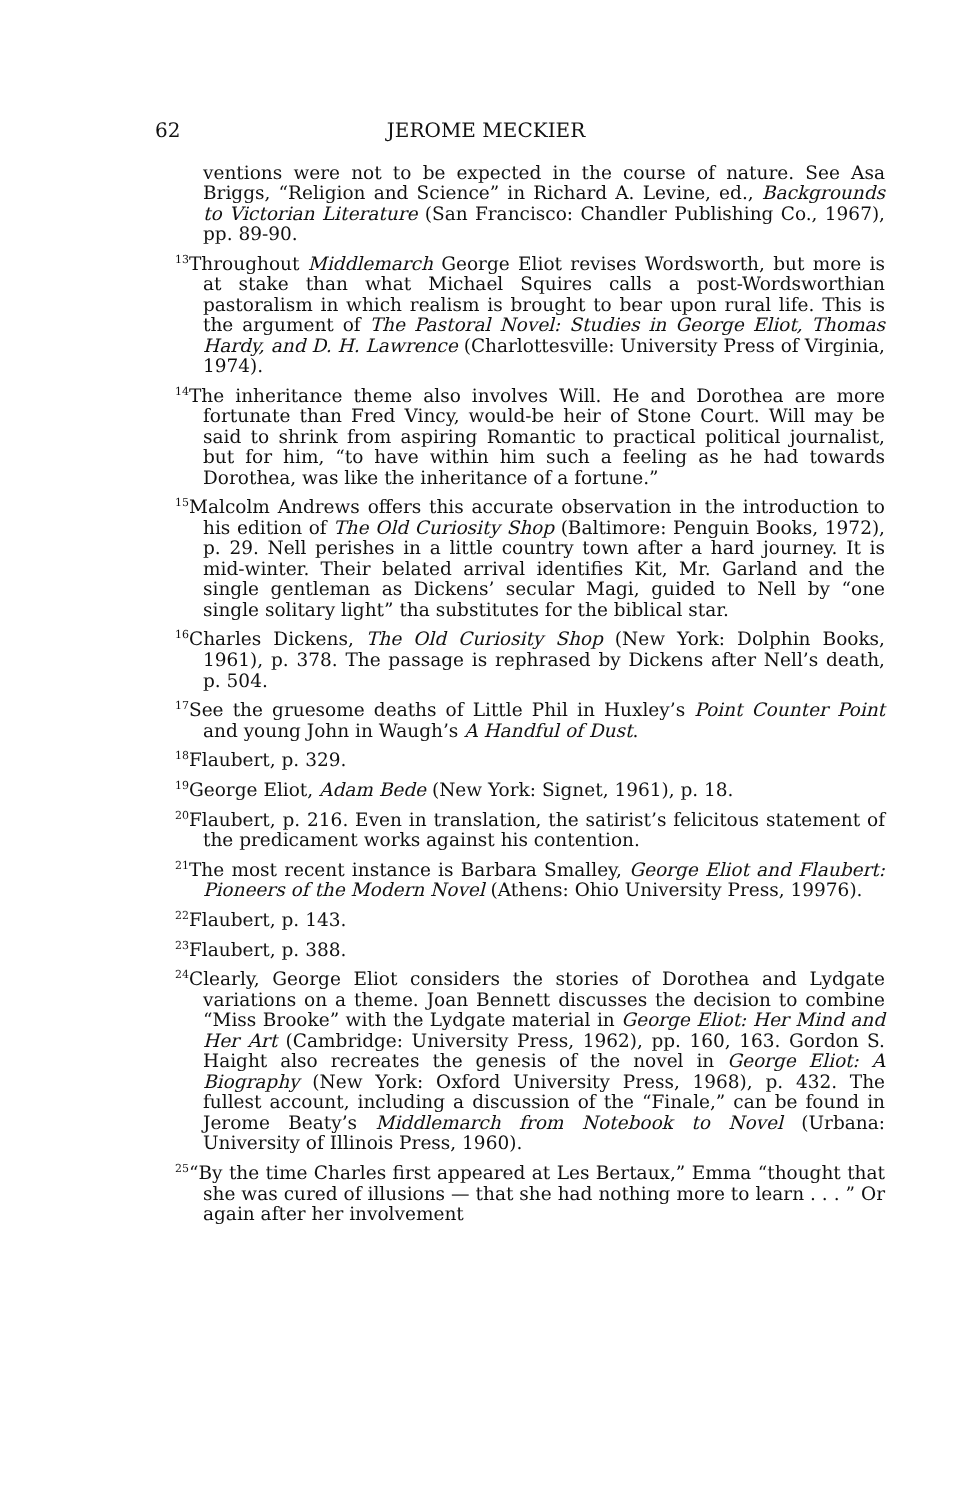62 JEROME MECKIER
ventions were not to be expected in the course of nature. See Asa Briggs, “Religion and Science” in Richard A. Levine, ed., Backgrounds to Victorian Literature (San Francisco: Chandler Publishing Co., 1967), pp. 89-90.
<sup>13</sup> Throughout Middlemarch George Eliot revises Wordsworth, but more is at stake than what Michael Squires calls a post-Wordsworthian pastoralism in which realism is brought to bear upon rural life. This is the argument of The Pastoral Novel: Studies in George Eliot, Thomas Hardy, and D. H. Lawrence (Charlottesville: University Press of Virginia, 1974).
<sup>14</sup> The inheritance theme also involves Will. He and Dorothea are more fortunate than Fred Vincy, would-be heir of Stone Court. Will may be said to shrink from aspiring Romantic to practical political journalist, but for him, “to have within him such a feeling as he had towards Dorothea, was like the inheritance of a fortune.”
<sup>15</sup> Malcolm Andrews offers this accurate observation in the introduction to his edition of The Old Curiosity Shop (Baltimore: Penguin Books, 1972), p. 29. Nell perishes in a little country town after a hard journey. It is mid-winter. Their belated arrival identifies Kit, Mr. Garland and the single gentleman as Dickens’ secular Magi, guided to Nell by “one single solitary light” tha substitutes for the biblical star.
<sup>16</sup> Charles Dickens, The Old Curiosity Shop (New York: Dolphin Books, 1961), p. 378. The passage is rephrased by Dickens after Nell’s death, p. 504.
<sup>17</sup> See the gruesome deaths of Little Phil in Huxley’s Point Counter Point and young John in Waugh’s A Handful of Dust.
<sup>18</sup> Flaubert, p. 329.
<sup>19</sup> George Eliot, Adam Bede (New York: Signet, 1961), p. 18.
<sup>20</sup> Flaubert, p. 216. Even in translation, the satirist’s felicitous statement of the predicament works against his contention.
<sup>21</sup> The most recent instance is Barbara Smalley, George Eliot and Flaubert: Pioneers of the Modern Novel (Athens: Ohio University Press, 19976).
<sup>22</sup> Flaubert, p. 143.
<sup>23</sup> Flaubert, p. 388.
<sup>24</sup> Clearly, George Eliot considers the stories of Dorothea and Lydgate variations on a theme. Joan Bennett discusses the decision to combine “Miss Brooke” with the Lydgate material in George Eliot: Her Mind and Her Art (Cambridge: University Press, 1962), pp. 160, 163. Gordon S. Haight also recreates the genesis of the novel in George Eliot: A Biography (New York: Oxford University Press, 1968), p. 432. The fullest account, including a discussion of the “Finale,” can be found in Jerome Beaty’s Middlemarch from Notebook to Novel (Urbana: University of Illinois Press, 1960).
<sup>25</sup> “By the time Charles first appeared at Les Bertaux,” Emma “thought that she was cured of illusions — that she had nothing more to learn . . . ” Or again after her involvement